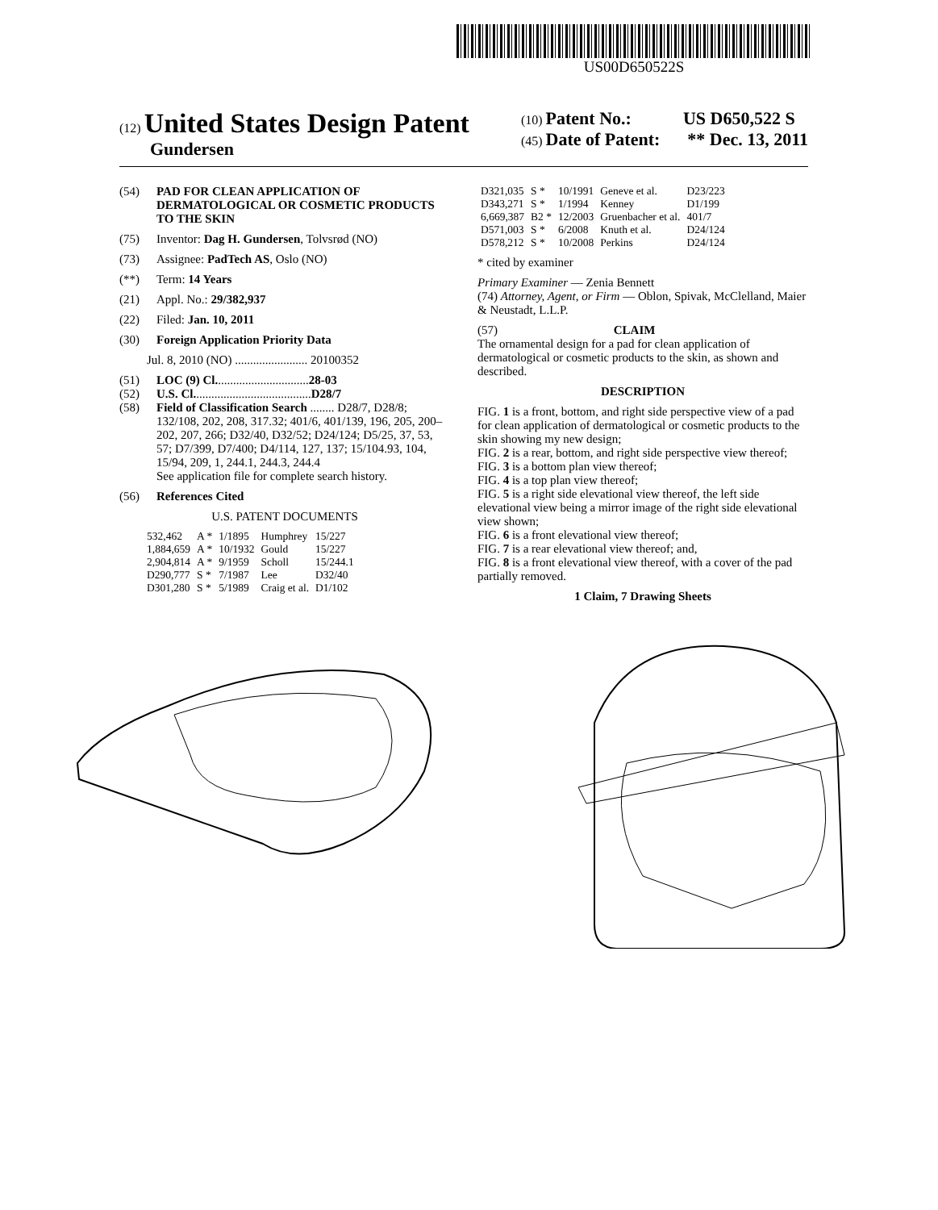US00D650522S
(12) United States Design Patent
Gundersen
(10) Patent No.: US D650,522 S
(45) Date of Patent: ** Dec. 13, 2011
(54) PAD FOR CLEAN APPLICATION OF DERMATOLOGICAL OR COSMETIC PRODUCTS TO THE SKIN
(75) Inventor: Dag H. Gundersen, Tolvsrød (NO)
(73) Assignee: PadTech AS, Oslo (NO)
(**) Term: 14 Years
(21) Appl. No.: 29/382,937
(22) Filed: Jan. 10, 2011
(30) Foreign Application Priority Data
Jul. 8, 2010 (NO) ........................ 20100352
(51) LOC (9) Cl. .............................. 28-03
(52) U.S. Cl. ...................................... D28/7
(58) Field of Classification Search ........ D28/7, D28/8; 132/108, 202, 208, 317.32; 401/6, 401/139, 196, 205, 200–202, 207, 266; D32/40, D32/52; D24/124; D5/25, 37, 53, 57; D7/399, D7/400; D4/114, 127, 137; 15/104.93, 104, 15/94, 209, 1, 244.1, 244.3, 244.4
See application file for complete search history.
(56) References Cited
U.S. PATENT DOCUMENTS
| 532,462 | A * | 1/1895 | Humphrey | 15/227 |
| 1,884,659 | A * | 10/1932 | Gould | 15/227 |
| 2,904,814 | A * | 9/1959 | Scholl | 15/244.1 |
| D290,777 | S * | 7/1987 | Lee | D32/40 |
| D301,280 | S * | 5/1989 | Craig et al. | D1/102 |
| D321,035 | S * | 10/1991 | Geneve et al. | D23/223 |
| D343,271 | S * | 1/1994 | Kenney | D1/199 |
| 6,669,387 | B2 * | 12/2003 | Gruenbacher et al. | 401/7 |
| D571,003 | S * | 6/2008 | Knuth et al. | D24/124 |
| D578,212 | S * | 10/2008 | Perkins | D24/124 |
* cited by examiner
Primary Examiner — Zenia Bennett
(74) Attorney, Agent, or Firm — Oblon, Spivak, McClelland, Maier & Neustadt, L.L.P.
(57) CLAIM
The ornamental design for a pad for clean application of dermatological or cosmetic products to the skin, as shown and described.
DESCRIPTION
FIG. 1 is a front, bottom, and right side perspective view of a pad for clean application of dermatological or cosmetic products to the skin showing my new design;
FIG. 2 is a rear, bottom, and right side perspective view thereof;
FIG. 3 is a bottom plan view thereof;
FIG. 4 is a top plan view thereof;
FIG. 5 is a right side elevational view thereof, the left side elevational view being a mirror image of the right side elevational view shown;
FIG. 6 is a front elevational view thereof;
FIG. 7 is a rear elevational view thereof; and,
FIG. 8 is a front elevational view thereof, with a cover of the pad partially removed.
1 Claim, 7 Drawing Sheets